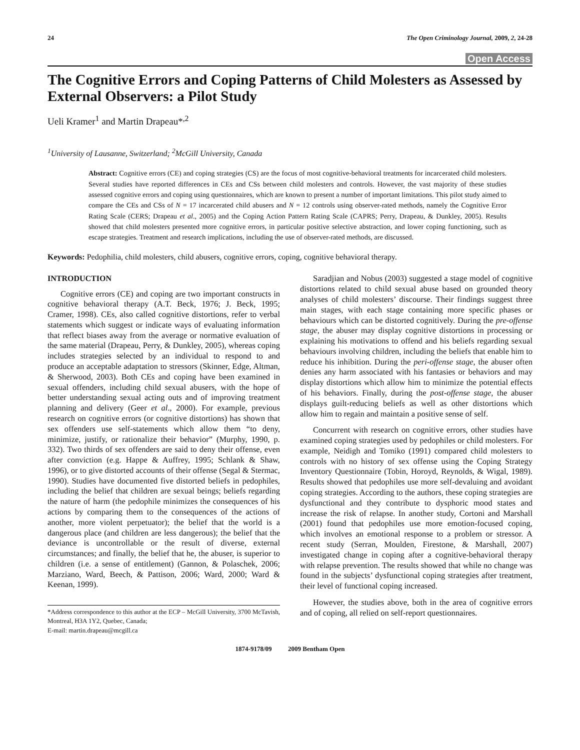24 The Open Criminology Journal, 2009, 2, 24-28
Open Access
The Cognitive Errors and Coping Patterns of Child Molesters as Assessed by External Observers: a Pilot Study
Ueli Kramer<sup>1</sup> and Martin Drapeau*<sup>,2</sup>
<sup>1</sup> University of Lausanne, Switzerland; <sup>2</sup>McGill University, Canada
Abstract: Cognitive errors (CE) and coping strategies (CS) are the focus of most cognitive-behavioral treatments for incarcerated child molesters. Several studies have reported differences in CEs and CSs between child molesters and controls. However, the vast majority of these studies assessed cognitive errors and coping using questionnaires, which are known to present a number of important limitations. This pilot study aimed to compare the CEs and CSs of N = 17 incarcerated child abusers and N = 12 controls using observer-rated methods, namely the Cognitive Error Rating Scale (CERS; Drapeau et al., 2005) and the Coping Action Pattern Rating Scale (CAPRS; Perry, Drapeau, & Dunkley, 2005). Results showed that child molesters presented more cognitive errors, in particular positive selective abstraction, and lower coping functioning, such as escape strategies. Treatment and research implications, including the use of observer-rated methods, are discussed.
Keywords: Pedophilia, child molesters, child abusers, cognitive errors, coping, cognitive behavioral therapy.
INTRODUCTION
Cognitive errors (CE) and coping are two important constructs in cognitive behavioral therapy (A.T. Beck, 1976; J. Beck, 1995; Cramer, 1998). CEs, also called cognitive distortions, refer to verbal statements which suggest or indicate ways of evaluating information that reflect biases away from the average or normative evaluation of the same material (Drapeau, Perry, & Dunkley, 2005), whereas coping includes strategies selected by an individual to respond to and produce an acceptable adaptation to stressors (Skinner, Edge, Altman, & Sherwood, 2003). Both CEs and coping have been examined in sexual offenders, including child sexual abusers, with the hope of better understanding sexual acting outs and of improving treatment planning and delivery (Geer et al., 2000). For example, previous research on cognitive errors (or cognitive distortions) has shown that sex offenders use self-statements which allow them “to deny, minimize, justify, or rationalize their behavior” (Murphy, 1990, p. 332). Two thirds of sex offenders are said to deny their offense, even after conviction (e.g. Happe & Auffrey, 1995; Schlank & Shaw, 1996), or to give distorted accounts of their offense (Segal & Stermac, 1990). Studies have documented five distorted beliefs in pedophiles, including the belief that children are sexual beings; beliefs regarding the nature of harm (the pedophile minimizes the consequences of his actions by comparing them to the consequences of the actions of another, more violent perpetuator); the belief that the world is a dangerous place (and children are less dangerous); the belief that the deviance is uncontrollable or the result of diverse, external circumstances; and finally, the belief that he, the abuser, is superior to children (i.e. a sense of entitlement) (Gannon, & Polaschek, 2006; Marziano, Ward, Beech, & Pattison, 2006; Ward, 2000; Ward & Keenan, 1999).
*Address correspondence to this author at the ECP – McGill University, 3700 McTavish, Montreal, H3A 1Y2, Quebec, Canada;
E-mail: martin.drapeau@mcgill.ca
Saradjian and Nobus (2003) suggested a stage model of cognitive distortions related to child sexual abuse based on grounded theory analyses of child molesters’ discourse. Their findings suggest three main stages, with each stage containing more specific phases or behaviours which can be distorted cognitively. During the pre-offense stage, the abuser may display cognitive distortions in processing or explaining his motivations to offend and his beliefs regarding sexual behaviours involving children, including the beliefs that enable him to reduce his inhibition. During the peri-offense stage, the abuser often denies any harm associated with his fantasies or behaviors and may display distortions which allow him to minimize the potential effects of his behaviors. Finally, during the post-offense stage, the abuser displays guilt-reducing beliefs as well as other distortions which allow him to regain and maintain a positive sense of self.
Concurrent with research on cognitive errors, other studies have examined coping strategies used by pedophiles or child molesters. For example, Neidigh and Tomiko (1991) compared child molesters to controls with no history of sex offense using the Coping Strategy Inventory Questionnaire (Tobin, Horoyd, Reynolds, & Wigal, 1989). Results showed that pedophiles use more self-devaluing and avoidant coping strategies. According to the authors, these coping strategies are dysfunctional and they contribute to dysphoric mood states and increase the risk of relapse. In another study, Cortoni and Marshall (2001) found that pedophiles use more emotion-focused coping, which involves an emotional response to a problem or stressor. A recent study (Serran, Moulden, Firestone, & Marshall, 2007) investigated change in coping after a cognitive-behavioral therapy with relapse prevention. The results showed that while no change was found in the subjects’ dysfunctional coping strategies after treatment, their level of functional coping increased.
However, the studies above, both in the area of cognitive errors and of coping, all relied on self-report questionnaires.
1874-9178/09 2009 Bentham Open